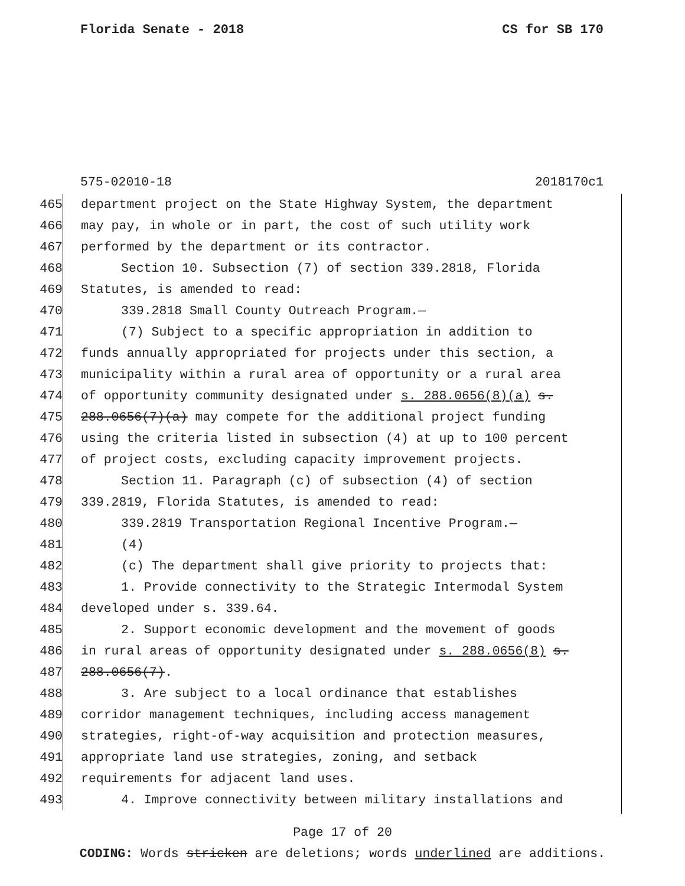Florida Senate - 2018 CS for SB 170
575-02010-18 2018170c1
465 department project on the State Highway System, the department
466 may pay, in whole or in part, the cost of such utility work
467 performed by the department or its contractor.
468 Section 10. Subsection (7) of section 339.2818, Florida
469 Statutes, is amended to read:
470 339.2818 Small County Outreach Program.—
471 (7) Subject to a specific appropriation in addition to
472 funds annually appropriated for projects under this section, a
473 municipality within a rural area of opportunity or a rural area
474 of opportunity community designated under s. 288.0656(8)(a) s.
475 288.0656(7)(a) may compete for the additional project funding
476 using the criteria listed in subsection (4) at up to 100 percent
477 of project costs, excluding capacity improvement projects.
478 Section 11. Paragraph (c) of subsection (4) of section
479 339.2819, Florida Statutes, is amended to read:
480 339.2819 Transportation Regional Incentive Program.—
481 (4)
482 (c) The department shall give priority to projects that:
483 1. Provide connectivity to the Strategic Intermodal System
484 developed under s. 339.64.
485 2. Support economic development and the movement of goods
486 in rural areas of opportunity designated under s. 288.0656(8) s.
487 288.0656(7).
488 3. Are subject to a local ordinance that establishes
489 corridor management techniques, including access management
490 strategies, right-of-way acquisition and protection measures,
491 appropriate land use strategies, zoning, and setback
492 requirements for adjacent land uses.
493 4. Improve connectivity between military installations and
Page 17 of 20
CODING: Words stricken are deletions; words underlined are additions.